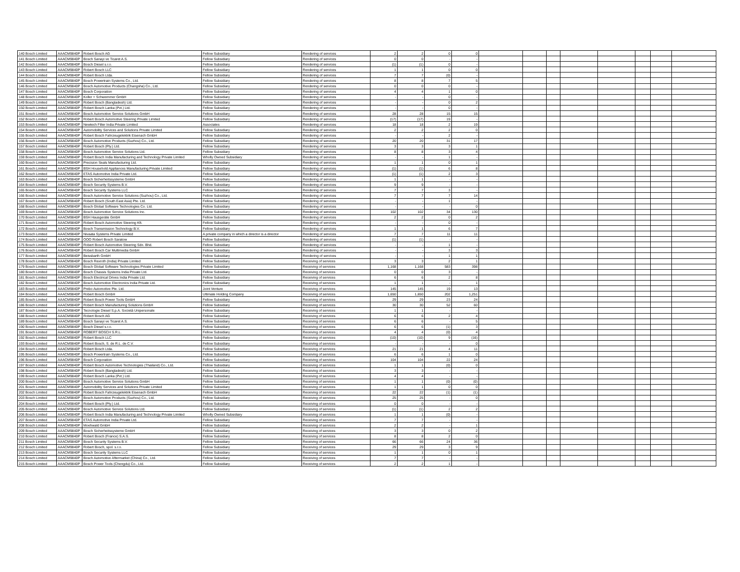| 140 Bosch Limited | AAACM9840P | Robert Bosch AG | Fellow Subsidiary | Rendering of services | 2 | 2 | 0 | 0 | | | | | | | | |
| 141 Bosch Limited | AAACM9840P | Bosch Sanayi ve Ticaret A.S. | Fellow Subsidiary | Rendering of services | 0 | 0 | - | - | | | | | | | | |
| 142 Bosch Limited | AAACM9840P | Bosch Diesel s.r.o. | Fellow Subsidiary | Rendering of services | (1) | (1) | 0 | - | | | | | | | | |
| 143 Bosch Limited | AAACM9840P | Robert Bosch LLC | Fellow Subsidiary | Rendering of services | 1 | 1 | 0 | 0 | | | | | | | | |
| 144 Bosch Limited | AAACM9840P | Robert Bosch Ltda. | Fellow Subsidiary | Rendering of services | 7 | 7 | (0) | - | | | | | | | | |
| 145 Bosch Limited | AAACM9840P | Bosch Powertrain Systems Co., Ltd. | Fellow Subsidiary | Rendering of services | 8 | 8 | 7 | 5 | | | | | | | | |
| 146 Bosch Limited | AAACM9840P | Bosch Automotive Products (Changsha) Co., Ltd. | Fellow Subsidiary | Rendering of services | 0 | 0 | 0 | - | | | | | | | | |
| 147 Bosch Limited | AAACM9840P | Bosch Corporation | Fellow Subsidiary | Rendering of services | 4 | 4 | 1 | 0 | | | | | | | | |
| 148 Bosch Limited | AAACM9840P | Koller + Schwemmer GmbH | Fellow Subsidiary | Rendering of services | - | - | 0 | - | | | | | | | | |
| 149 Bosch Limited | AAACM9840P | Robert Bosch (Bangladesh) Ltd. | Fellow Subsidiary | Rendering of services | - | - | 0 | 2 | | | | | | | | |
| 150 Bosch Limited | AAACM9840P | Robert Bosch Lanka (Pvt.) Ltd. | Fellow Subsidiary | Rendering of services | - | - | 0 | - | | | | | | | | |
| 151 Bosch Limited | AAACM9840P | Bosch Automotive Service Solutions GmbH | Fellow Subsidiary | Rendering of services | 28 | 28 | 15 | 15 | | | | | | | | |
| 152 Bosch Limited | AAACM9840P | Robert Bosch Automotive Steering Private Limited | Fellow Subsidiary | Rendering of services | (17) | (17) | 19 | - | | | | | | | | |
| 153 Bosch Limited | AAACM9840P | Newtech Filter India Private Limited | Associates | Rendering of services | 18 | 18 | 2 | 19 | | | | | | | | |
| 154 Bosch Limited | AAACM9840P | Automobility Services and Solutions Private Limited | Fellow Subsidiary | Rendering of services | 2 | 2 | 2 | 0 | | | | | | | | |
| 155 Bosch Limited | AAACM9840P | Robert Bosch Fahrzeugelektrik Eisenach GmbH | Fellow Subsidiary | Rendering of services | - | - | 2 | - | | | | | | | | |
| 156 Bosch Limited | AAACM9840P | Bosch Automotive Products (Suzhou) Co., Ltd. | Fellow Subsidiary | Rendering of services | 20 | 20 | 31 | 17 | | | | | | | | |
| 157 Bosch Limited | AAACM9840P | Robert Bosch (Pty.) Ltd. | Fellow Subsidiary | Rendering of services | 3 | 3 | 3 | 1 | | | | | | | | |
| 158 Bosch Limited | AAACM9840P | Bosch Automotive Service Solutions Ltd. | Fellow Subsidiary | Rendering of services | 8 | 8 | 3 | 4 | | | | | | | | |
| 159 Bosch Limited | AAACM9840P | Robert Bosch India Manufacturing and Technology Private Limited | Wholly Owned Subsidiary | Rendering of services | - | - | 1 | - | | | | | | | | |
| 160 Bosch Limited | AAACM9840P | Precision Seals Manufacturing Ltd. | Fellow Subsidiary | Rendering of services | 1 | 1 | 0 | 1 | | | | | | | | |
| 161 Bosch Limited | AAACM9840P | BSH Household Appliances Manufacturing Private Limited | Fellow Subsidiary | Rendering of services | (1) | (1) | 6 | 8 | | | | | | | | |
| 162 Bosch Limited | AAACM9840P | ETAS Automotive India Private Ltd. | Fellow Subsidiary | Rendering of services | (1) | (1) | 2 | 3 | | | | | | | | |
| 163 Bosch Limited | AAACM9840P | Bosch Sicherheitssysteme GmbH | Fellow Subsidiary | Rendering of services | 1 | 1 | - | - | | | | | | | | |
| 164 Bosch Limited | AAACM9840P | Bosch Security Systems B.V. | Fellow Subsidiary | Rendering of services | 9 | 9 | - | - | | | | | | | | |
| 165 Bosch Limited | AAACM9840P | Bosch Security Systems LLC | Fellow Subsidiary | Rendering of services | 7 | 7 | 3 | - | | | | | | | | |
| 166 Bosch Limited | AAACM9840P | Bosch Automotive Service Solutions (Suzhou) Co., Ltd. | Fellow Subsidiary | Rendering of services | 7 | 7 | 7 | 14 | | | | | | | | |
| 167 Bosch Limited | AAACM9840P | Robert Bosch (South East Asia) Pte. Ltd. | Fellow Subsidiary | Rendering of services | - | - | 1 | - | | | | | | | | |
| 168 Bosch Limited | AAACM9840P | Bosch Global Software Technologies Co. Ltd. | Fellow Subsidiary | Rendering of services | - | - | - | 0 | | | | | | | | |
| 169 Bosch Limited | AAACM9840P | Bosch Automotive Service Solutions Inc. | Fellow Subsidiary | Rendering of services | 102 | 102 | 34 | 130 | | | | | | | | |
| 170 Bosch Limited | AAACM9840P | BSH Hausgeräte GmbH | Fellow Subsidiary | Rendering of services | 2 | 2 | 0 | 2 | | | | | | | | |
| 171 Bosch Limited | AAACM9840P | Robert Bosch Automotive Steering Kft. | Fellow Subsidiary | Rendering of services | - | - | 0 | - | | | | | | | | |
| 172 Bosch Limited | AAACM9840P | Bosch Transmission Technology B.V. | Fellow Subsidiary | Rendering of services | 1 | 1 | 6 | 7 | | | | | | | | |
| 173 Bosch Limited | AAACM9840P | Nivaata Systems Private Limited | A private company in which a director is a director | Rendering of services | 7 | 7 | 11 | 11 | | | | | | | | |
| 174 Bosch Limited | AAACM9840P | OOO Robert Bosch Saratow | Fellow Subsidiary | Rendering of services | (1) | (1) | - | - | | | | | | | | |
| 175 Bosch Limited | AAACM9840P | Robert Bosch Automotive Steering Sdn. Bhd. | Fellow Subsidiary | Rendering of services | - | - | 1 | - | | | | | | | | |
| 176 Bosch Limited | AAACM9840P | Robert Bosch Car Multimedia GmbH | Fellow Subsidiary | Rendering of services | - | - | 3 | 3 | | | | | | | | |
| 177 Bosch Limited | AAACM9840P | Beissbarth GmbH | Fellow Subsidiary | Rendering of services | - | - | 1 | 1 | | | | | | | | |
| 178 Bosch Limited | AAACM9840P | Bosch Rexroth (India) Private Limited | Fellow Subsidiary | Receiving of services | 3 | 3 | 2 | 1 | | | | | | | | |
| 179 Bosch Limited | AAACM9840P | Bosch Global Software Technologies Private Limited | Fellow Subsidiary | Receiving of services | 1,168 | 1,168 | 583 | 398 | | | | | | | | |
| 180 Bosch Limited | AAACM9840P | Bosch Chassis Systems India Private Ltd. | Fellow Subsidiary | Receiving of services | 0 | 0 | 3 | - | | | | | | | | |
| 181 Bosch Limited | AAACM9840P | Bosch Electrical Drives India Private Ltd. | Fellow Subsidiary | Receiving of services | 6 | 6 | 2 | 8 | | | | | | | | |
| 182 Bosch Limited | AAACM9840P | Bosch Automotive Electronics India Private Ltd. | Fellow Subsidiary | Receiving of services | 1 | 1 | - | 1 | | | | | | | | |
| 183 Bosch Limited | AAACM9840P | Prebo Automotive Pte. Ltd. | Joint Venture | Receiving of services | 145 | 145 | 19 | 13 | | | | | | | | |
| 184 Bosch Limited | AAACM9840P | Robert Bosch GmbH | Ultimate Holding Company | Receiving of services | 1,650 | 1,650 | 202 | 1,251 | | | | | | | | |
| 185 Bosch Limited | AAACM9840P | Robert Bosch Power Tools GmbH | Fellow Subsidiary | Receiving of services | 29 | 29 | 23 | 24 | | | | | | | | |
| 186 Bosch Limited | AAACM9840P | Robert Bosch Manufacturing Solutions GmbH | Fellow Subsidiary | Receiving of services | 30 | 30 | 52 | 60 | | | | | | | | |
| 187 Bosch Limited | AAACM9840P | Tecnologie Diesel S.p.A. Società Unipersonale | Fellow Subsidiary | Receiving of services | 1 | 1 | - | - | | | | | | | | |
| 188 Bosch Limited | AAACM9840P | Robert Bosch AG | Fellow Subsidiary | Receiving of services | 6 | 6 | 2 | 4 | | | | | | | | |
| 189 Bosch Limited | AAACM9840P | Bosch Sanayi ve Ticaret A.S. | Fellow Subsidiary | Receiving of services | 6 | 6 | - | 5 | | | | | | | | |
| 190 Bosch Limited | AAACM9840P | Bosch Diesel s.r.o. | Fellow Subsidiary | Receiving of services | 6 | 6 | (1) | 3 | | | | | | | | |
| 191 Bosch Limited | AAACM9840P | ROBERT BOSCH S.R.L. | Fellow Subsidiary | Receiving of services | 4 | 4 | (0) | 4 | | | | | | | | |
| 192 Bosch Limited | AAACM9840P | Robert Bosch LLC | Fellow Subsidiary | Receiving of services | (10) | (10) | 9 | (16) | | | | | | | | |
| 193 Bosch Limited | AAACM9840P | Robert Bosch, S. de R.L. de C.V. | Fellow Subsidiary | Receiving of services | - | - | - | 0 | | | | | | | | |
| 194 Bosch Limited | AAACM9840P | Robert Bosch Ltda. | Fellow Subsidiary | Receiving of services | 21 | 21 | 4 | 11 | | | | | | | | |
| 195 Bosch Limited | AAACM9840P | Bosch Powertrain Systems Co., Ltd. | Fellow Subsidiary | Receiving of services | 6 | 6 | 1 | 0 | | | | | | | | |
| 196 Bosch Limited | AAACM9840P | Bosch Corporation | Fellow Subsidiary | Receiving of services | 104 | 104 | 22 | 24 | | | | | | | | |
| 197 Bosch Limited | AAACM9840P | Robert Bosch Automotive Technologies (Thailand) Co., Ltd. | Fellow Subsidiary | Receiving of services | 1 | 1 | (0) | 0 | | | | | | | | |
| 198 Bosch Limited | AAACM9840P | Robert Bosch (Bangladesh) Ltd. | Fellow Subsidiary | Receiving of services | 3 | 3 | - | - | | | | | | | | |
| 199 Bosch Limited | AAACM9840P | Robert Bosch Lanka (Pvt.) Ltd. | Fellow Subsidiary | Receiving of services | 4 | 4 | - | - | | | | | | | | |
| 200 Bosch Limited | AAACM9840P | Bosch Automotive Service Solutions GmbH | Fellow Subsidiary | Receiving of services | 1 | 1 | (0) | (0) | | | | | | | | |
| 201 Bosch Limited | AAACM9840P | Automobility Services and Solutions Private Limited | Fellow Subsidiary | Receiving of services | 1 | 1 | 0 | 0 | | | | | | | | |
| 202 Bosch Limited | AAACM9840P | Robert Bosch Fahrzeugelektrik Eisenach GmbH | Fellow Subsidiary | Receiving of services | 22 | 22 | (1) | (1) | | | | | | | | |
| 203 Bosch Limited | AAACM9840P | Bosch Automotive Products (Suzhou) Co., Ltd. | Fellow Subsidiary | Receiving of services | 25 | 25 | - | 0 | | | | | | | | |
| 204 Bosch Limited | AAACM9840P | Robert Bosch (Pty.) Ltd. | Fellow Subsidiary | Receiving of services | 0 | 0 | - | - | | | | | | | | |
| 205 Bosch Limited | AAACM9840P | Bosch Automotive Service Solutions Ltd. | Fellow Subsidiary | Receiving of services | (1) | (1) | 2 | 2 | | | | | | | | |
| 206 Bosch Limited | AAACM9840P | Robert Bosch India Manufacturing and Technology Private Limited | Wholly Owned Subsidiary | Receiving of services | 1 | 1 | (0) | - | | | | | | | | |
| 207 Bosch Limited | AAACM9840P | ETAS Automotive India Private Ltd. | Fellow Subsidiary | Receiving of services | 7 | 7 | - | - | | | | | | | | |
| 208 Bosch Limited | AAACM9840P | Moehwald GmbH | Fellow Subsidiary | Receiving of services | 2 | 2 | - | 1 | | | | | | | | |
| 209 Bosch Limited | AAACM9840P | Bosch Sicherheitssysteme GmbH | Fellow Subsidiary | Receiving of services | 3 | 3 | 0 | 2 | | | | | | | | |
| 210 Bosch Limited | AAACM9840P | Robert Bosch (France) S.A.S. | Fellow Subsidiary | Receiving of services | 8 | 8 | 2 | 0 | | | | | | | | |
| 211 Bosch Limited | AAACM9840P | Bosch Security Systems B.V. | Fellow Subsidiary | Receiving of services | 66 | 66 | 24 | 36 | | | | | | | | |
| 212 Bosch Limited | AAACM9840P | Robert Bosch, spol. s.r.o. | Fellow Subsidiary | Receiving of services | 29 | 29 | 3 | 9 | | | | | | | | |
| 213 Bosch Limited | AAACM9840P | Bosch Security Systems LLC | Fellow Subsidiary | Receiving of services | 1 | 1 | 0 | 1 | | | | | | | | |
| 214 Bosch Limited | AAACM9840P | Bosch Automotive Aftermarket (China) Co., Ltd. | Fellow Subsidiary | Receiving of services | 7 | 7 | - | - | | | | | | | | |
| 215 Bosch Limited | AAACM9840P | Bosch Power Tools (Chengdu) Co., Ltd. | Fellow Subsidiary | Receiving of services | 2 | 2 | 1 | - | | | | | | | | |